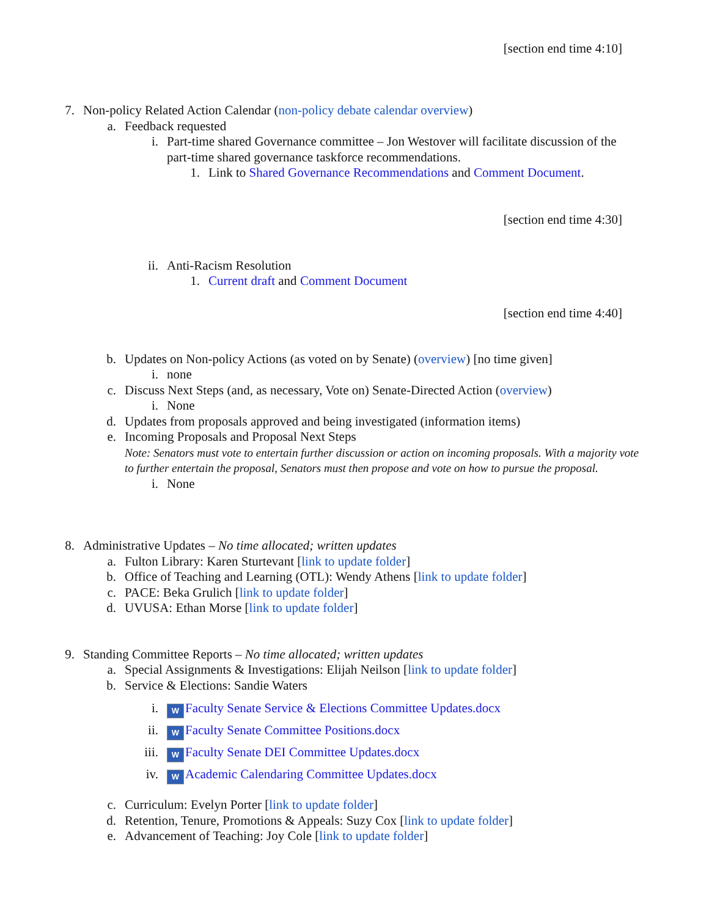[section end time 4:10]
7. Non-policy Related Action Calendar (non-policy debate calendar overview)
a. Feedback requested
i. Part-time shared Governance committee – Jon Westover will facilitate discussion of the part-time shared governance taskforce recommendations.
1. Link to Shared Governance Recommendations and Comment Document.
[section end time 4:30]
ii. Anti-Racism Resolution
1. Current draft and Comment Document
[section end time 4:40]
b. Updates on Non-policy Actions (as voted on by Senate) (overview) [no time given]
i. none
c. Discuss Next Steps (and, as necessary, Vote on) Senate-Directed Action (overview)
i. None
d. Updates from proposals approved and being investigated (information items)
e. Incoming Proposals and Proposal Next Steps
Note: Senators must vote to entertain further discussion or action on incoming proposals. With a majority vote to further entertain the proposal, Senators must then propose and vote on how to pursue the proposal.
i. None
8. Administrative Updates – No time allocated; written updates
a. Fulton Library: Karen Sturtevant [link to update folder]
b. Office of Teaching and Learning (OTL): Wendy Athens [link to update folder]
c. PACE: Beka Grulich [link to update folder]
d. UVUSA: Ethan Morse [link to update folder]
9. Standing Committee Reports – No time allocated; written updates
a. Special Assignments & Investigations: Elijah Neilson [link to update folder]
b. Service & Elections: Sandie Waters
i.
W Faculty Senate Service & Elections Committee Updates.docx
ii.
W Faculty Senate Committee Positions.docx
iii.
W Faculty Senate DEI Committee Updates.docx
iv.
W Academic Calendaring Committee Updates.docx
c. Curriculum: Evelyn Porter [link to update folder]
d. Retention, Tenure, Promotions & Appeals: Suzy Cox [link to update folder]
e. Advancement of Teaching: Joy Cole [link to update folder]